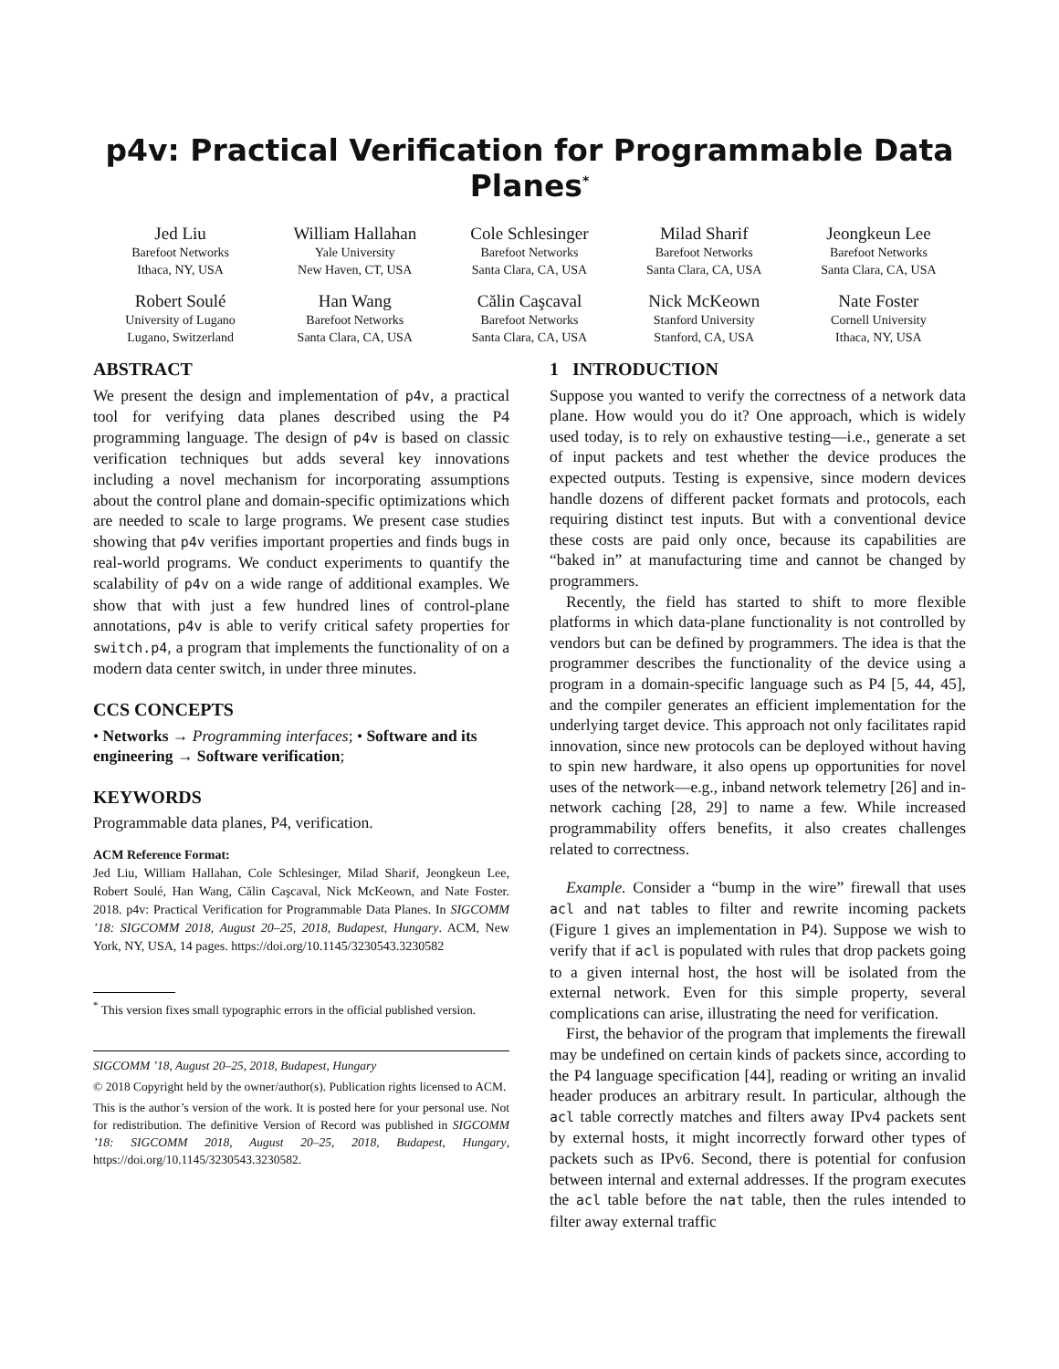p4v: Practical Verification for Programmable Data Planes<sup>*</sup>
Jed Liu
Barefoot Networks
Ithaca, NY, USA
William Hallahan
Yale University
New Haven, CT, USA
Cole Schlesinger
Barefoot Networks
Santa Clara, CA, USA
Milad Sharif
Barefoot Networks
Santa Clara, CA, USA
Jeongkeun Lee
Barefoot Networks
Santa Clara, CA, USA
Robert Soulé
University of Lugano
Lugano, Switzerland
Han Wang
Barefoot Networks
Santa Clara, CA, USA
Călin Caşcaval
Barefoot Networks
Santa Clara, CA, USA
Nick McKeown
Stanford University
Stanford, CA, USA
Nate Foster
Cornell University
Ithaca, NY, USA
ABSTRACT
We present the design and implementation of p4v, a practical tool for verifying data planes described using the P4 programming language. The design of p4v is based on classic verification techniques but adds several key innovations including a novel mechanism for incorporating assumptions about the control plane and domain-specific optimizations which are needed to scale to large programs. We present case studies showing that p4v verifies important properties and finds bugs in real-world programs. We conduct experiments to quantify the scalability of p4v on a wide range of additional examples. We show that with just a few hundred lines of control-plane annotations, p4v is able to verify critical safety properties for switch.p4, a program that implements the functionality of on a modern data center switch, in under three minutes.
CCS CONCEPTS
• Networks → Programming interfaces; • Software and its engineering → Software verification;
KEYWORDS
Programmable data planes, P4, verification.
ACM Reference Format:
Jed Liu, William Hallahan, Cole Schlesinger, Milad Sharif, Jeongkeun Lee, Robert Soulé, Han Wang, Călin Caşcaval, Nick McKeown, and Nate Foster. 2018. p4v: Practical Verification for Programmable Data Planes. In SIGCOMM ’18: SIGCOMM 2018, August 20–25, 2018, Budapest, Hungary. ACM, New York, NY, USA, 14 pages. https://doi.org/10.1145/3230543.3230582
<sup>*</sup> This version fixes small typographic errors in the official published version.
SIGCOMM ’18, August 20–25, 2018, Budapest, Hungary
© 2018 Copyright held by the owner/author(s). Publication rights licensed to ACM.
This is the author’s version of the work. It is posted here for your personal use. Not for redistribution. The definitive Version of Record was published in SIGCOMM ’18: SIGCOMM 2018, August 20–25, 2018, Budapest, Hungary, https://doi.org/10.1145/3230543.3230582.
1 INTRODUCTION
Suppose you wanted to verify the correctness of a network data plane. How would you do it? One approach, which is widely used today, is to rely on exhaustive testing—i.e., generate a set of input packets and test whether the device produces the expected outputs. Testing is expensive, since modern devices handle dozens of different packet formats and protocols, each requiring distinct test inputs. But with a conventional device these costs are paid only once, because its capabilities are “baked in” at manufacturing time and cannot be changed by programmers.
Recently, the field has started to shift to more flexible platforms in which data-plane functionality is not controlled by vendors but can be defined by programmers. The idea is that the programmer describes the functionality of the device using a program in a domain-specific language such as P4 [5, 44, 45], and the compiler generates an efficient implementation for the underlying target device. This approach not only facilitates rapid innovation, since new protocols can be deployed without having to spin new hardware, it also opens up opportunities for novel uses of the network—e.g., inband network telemetry [26] and in-network caching [28, 29] to name a few. While increased programmability offers benefits, it also creates challenges related to correctness.
Example. Consider a “bump in the wire” firewall that uses acl and nat tables to filter and rewrite incoming packets (Figure 1 gives an implementation in P4). Suppose we wish to verify that if acl is populated with rules that drop packets going to a given internal host, the host will be isolated from the external network. Even for this simple property, several complications can arise, illustrating the need for verification.
First, the behavior of the program that implements the firewall may be undefined on certain kinds of packets since, according to the P4 language specification [44], reading or writing an invalid header produces an arbitrary result. In particular, although the acl table correctly matches and filters away IPv4 packets sent by external hosts, it might incorrectly forward other types of packets such as IPv6. Second, there is potential for confusion between internal and external addresses. If the program executes the acl table before the nat table, then the rules intended to filter away external traffic